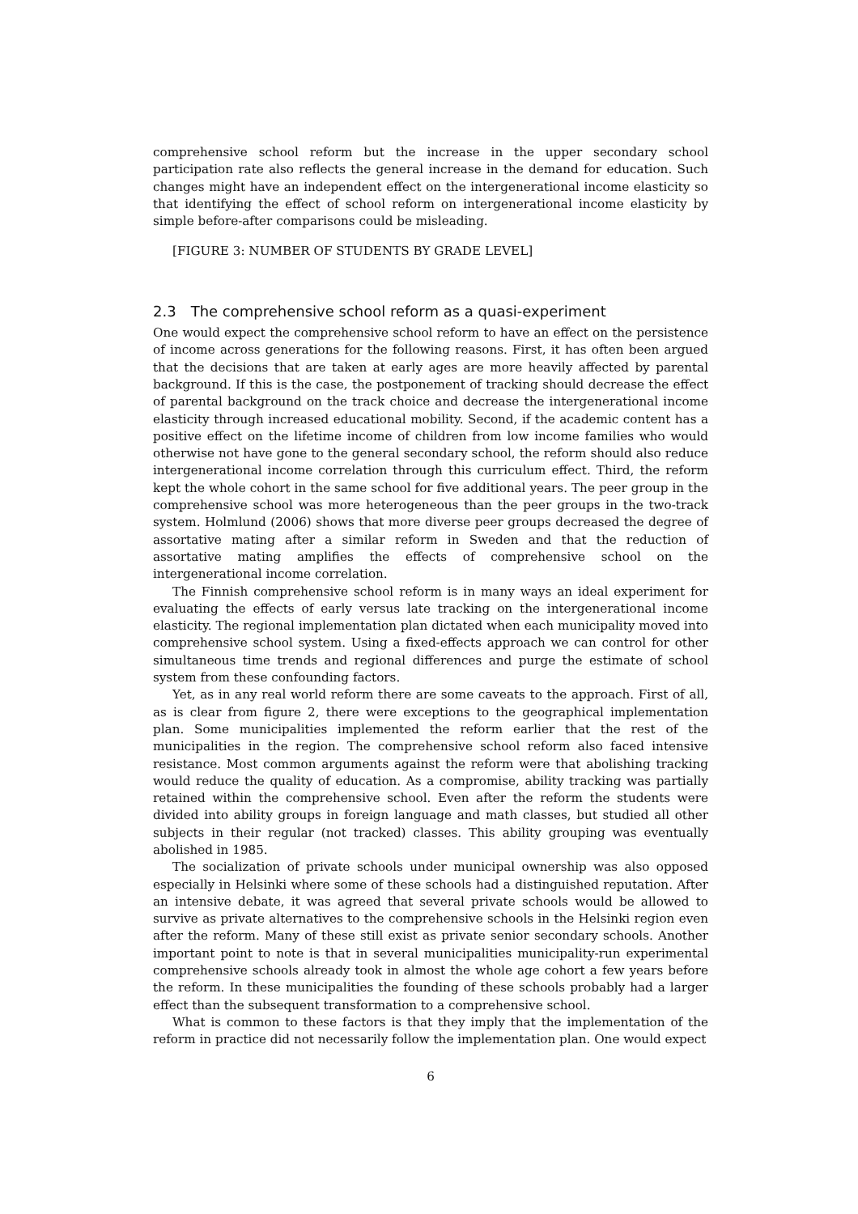comprehensive school reform but the increase in the upper secondary school participation rate also reflects the general increase in the demand for education. Such changes might have an independent effect on the intergenerational income elasticity so that identifying the effect of school reform on intergenerational income elasticity by simple before-after comparisons could be misleading.
[FIGURE 3: NUMBER OF STUDENTS BY GRADE LEVEL]
2.3 The comprehensive school reform as a quasi-experiment
One would expect the comprehensive school reform to have an effect on the persistence of income across generations for the following reasons. First, it has often been argued that the decisions that are taken at early ages are more heavily affected by parental background. If this is the case, the postponement of tracking should decrease the effect of parental background on the track choice and decrease the intergenerational income elasticity through increased educational mobility. Second, if the academic content has a positive effect on the lifetime income of children from low income families who would otherwise not have gone to the general secondary school, the reform should also reduce intergenerational income correlation through this curriculum effect. Third, the reform kept the whole cohort in the same school for five additional years. The peer group in the comprehensive school was more heterogeneous than the peer groups in the two-track system. Holmlund (2006) shows that more diverse peer groups decreased the degree of assortative mating after a similar reform in Sweden and that the reduction of assortative mating amplifies the effects of comprehensive school on the intergenerational income correlation.
The Finnish comprehensive school reform is in many ways an ideal experiment for evaluating the effects of early versus late tracking on the intergenerational income elasticity. The regional implementation plan dictated when each municipality moved into comprehensive school system. Using a fixed-effects approach we can control for other simultaneous time trends and regional differences and purge the estimate of school system from these confounding factors.
Yet, as in any real world reform there are some caveats to the approach. First of all, as is clear from figure 2, there were exceptions to the geographical implementation plan. Some municipalities implemented the reform earlier that the rest of the municipalities in the region. The comprehensive school reform also faced intensive resistance. Most common arguments against the reform were that abolishing tracking would reduce the quality of education. As a compromise, ability tracking was partially retained within the comprehensive school. Even after the reform the students were divided into ability groups in foreign language and math classes, but studied all other subjects in their regular (not tracked) classes. This ability grouping was eventually abolished in 1985.
The socialization of private schools under municipal ownership was also opposed especially in Helsinki where some of these schools had a distinguished reputation. After an intensive debate, it was agreed that several private schools would be allowed to survive as private alternatives to the comprehensive schools in the Helsinki region even after the reform. Many of these still exist as private senior secondary schools. Another important point to note is that in several municipalities municipality-run experimental comprehensive schools already took in almost the whole age cohort a few years before the reform. In these municipalities the founding of these schools probably had a larger effect than the subsequent transformation to a comprehensive school.
What is common to these factors is that they imply that the implementation of the reform in practice did not necessarily follow the implementation plan. One would expect
6